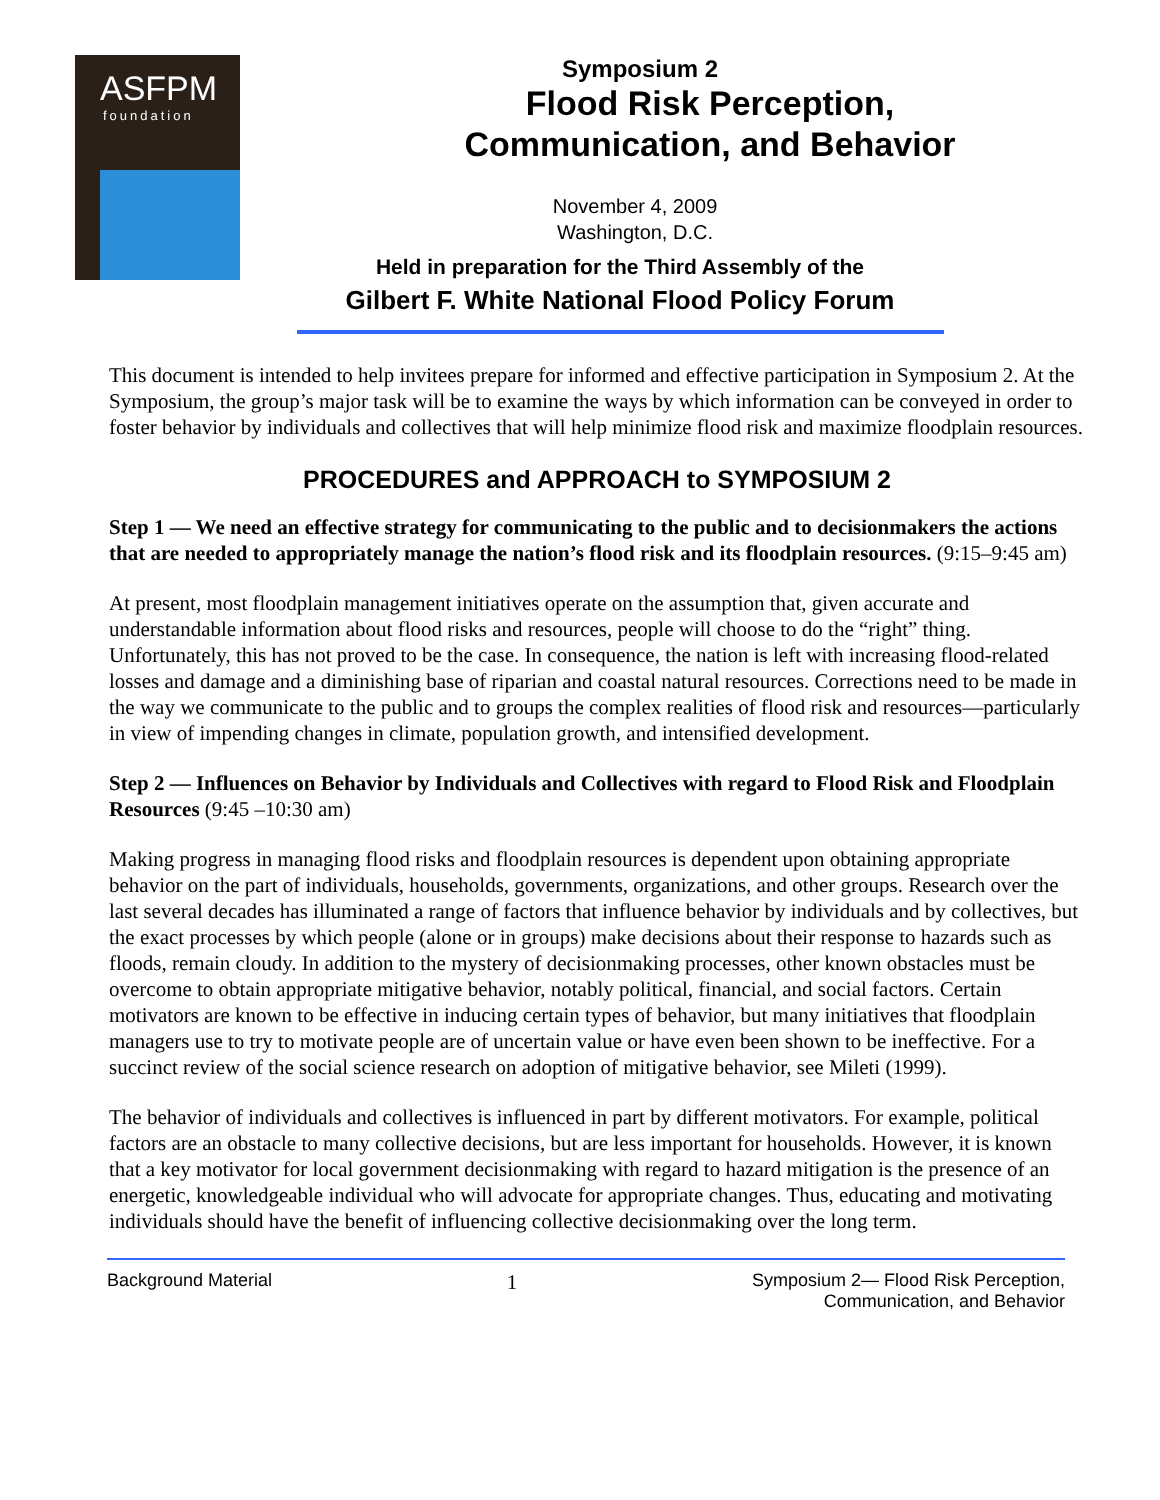ASFPM
foundation
Symposium 2
Flood Risk Perception,
Communication, and Behavior
November 4, 2009
Washington, D.C.
Held in preparation for the Third Assembly of the
Gilbert F. White National Flood Policy Forum
This document is intended to help invitees prepare for informed and effective participation in Symposium 2. At the Symposium, the group’s major task will be to examine the ways by which information can be conveyed in order to foster behavior by individuals and collectives that will help minimize flood risk and maximize floodplain resources.
PROCEDURES and APPROACH to SYMPOSIUM 2
Step 1 — We need an effective strategy for communicating to the public and to decisionmakers the actions that are needed to appropriately manage the nation’s flood risk and its floodplain resources. (9:15–9:45 am)
At present, most floodplain management initiatives operate on the assumption that, given accurate and understandable information about flood risks and resources, people will choose to do the “right” thing. Unfortunately, this has not proved to be the case. In consequence, the nation is left with increasing flood-related losses and damage and a diminishing base of riparian and coastal natural resources. Corrections need to be made in the way we communicate to the public and to groups the complex realities of flood risk and resources—particularly in view of impending changes in climate, population growth, and intensified development.
Step 2 — Influences on Behavior by Individuals and Collectives with regard to Flood Risk and Floodplain Resources (9:45 –10:30 am)
Making progress in managing flood risks and floodplain resources is dependent upon obtaining appropriate behavior on the part of individuals, households, governments, organizations, and other groups. Research over the last several decades has illuminated a range of factors that influence behavior by individuals and by collectives, but the exact processes by which people (alone or in groups) make decisions about their response to hazards such as floods, remain cloudy. In addition to the mystery of decisionmaking processes, other known obstacles must be overcome to obtain appropriate mitigative behavior, notably political, financial, and social factors. Certain motivators are known to be effective in inducing certain types of behavior, but many initiatives that floodplain managers use to try to motivate people are of uncertain value or have even been shown to be ineffective. For a succinct review of the social science research on adoption of mitigative behavior, see Mileti (1999).
The behavior of individuals and collectives is influenced in part by different motivators. For example, political factors are an obstacle to many collective decisions, but are less important for households. However, it is known that a key motivator for local government decisionmaking with regard to hazard mitigation is the presence of an energetic, knowledgeable individual who will advocate for appropriate changes. Thus, educating and motivating individuals should have the benefit of influencing collective decisionmaking over the long term.
Background Material 1 Symposium 2— Flood Risk Perception,
Communication, and Behavior